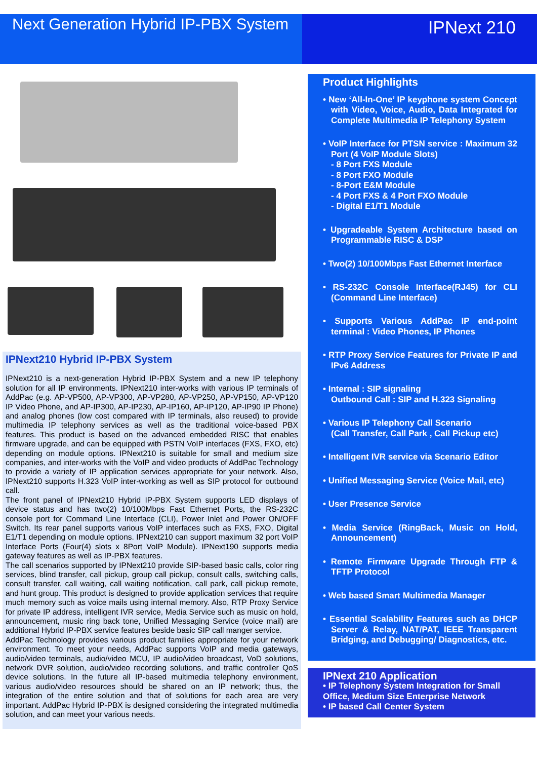Next Generation Hybrid IP-PBX System
IPNext 210
IPNext210 Hybrid IP-PBX System
IPNext210 is a next-generation Hybrid IP-PBX System and a new IP telephony solution for all IP environments. IPNext210 inter-works with various IP terminals of AddPac (e.g. AP-VP500, AP-VP300, AP-VP280, AP-VP250, AP-VP150, AP-VP120 IP Video Phone, and AP-IP300, AP-IP230, AP-IP160, AP-IP120, AP-IP90 IP Phone) and analog phones (low cost compared with IP terminals, also reused) to provide multimedia IP telephony services as well as the traditional voice-based PBX features. This product is based on the advanced embedded RISC that enables firmware upgrade, and can be equipped with PSTN VoIP interfaces (FXS, FXO, etc) depending on module options. IPNext210 is suitable for small and medium size companies, and inter-works with the VoIP and video products of AddPac Technology to provide a variety of IP application services appropriate for your network. Also, IPNext210 supports H.323 VoIP inter-working as well as SIP protocol for outbound call.
The front panel of IPNext210 Hybrid IP-PBX System supports LED displays of device status and has two(2) 10/100Mbps Fast Ethernet Ports, the RS-232C console port for Command Line Interface (CLI), Power Inlet and Power ON/OFF Switch. Its rear panel supports various VoIP interfaces such as FXS, FXO, Digital E1/T1 depending on module options. IPNext210 can support maximum 32 port VoIP Interface Ports (Four(4) slots x 8Port VoIP Module). IPNext190 supports media gateway features as well as IP-PBX features.
The call scenarios supported by IPNext210 provide SIP-based basic calls, color ring services, blind transfer, call pickup, group call pickup, consult calls, switching calls, consult transfer, call waiting, call waiting notification, call park, call pickup remote, and hunt group. This product is designed to provide application services that require much memory such as voice mails using internal memory. Also, RTP Proxy Service for private IP address, intelligent IVR service, Media Service such as music on hold, announcement, music ring back tone, Unified Messaging Service (voice mail) are additional Hybrid IP-PBX service features beside basic SIP call manger service.
AddPac Technology provides various product families appropriate for your network environment. To meet your needs, AddPac supports VoIP and media gateways, audio/video terminals, audio/video MCU, IP audio/video broadcast, VoD solutions, network DVR solution, audio/video recording solutions, and traffic controller QoS device solutions. In the future all IP-based multimedia telephony environment, various audio/video resources should be shared on an IP network; thus, the integration of the entire solution and that of solutions for each area are very important. AddPac Hybrid IP-PBX is designed considering the integrated multimedia solution, and can meet your various needs.
Product Highlights
• New ‘All-In-One’ IP keyphone system Concept with Video, Voice, Audio, Data Integrated for Complete Multimedia IP Telephony System
• VoIP Interface for PTSN service : Maximum 32 Port (4 VoIP Module Slots)
- 8 Port FXS Module
- 8 Port FXO Module
- 8-Port E&M Module
- 4 Port FXS & 4 Port FXO Module
- Digital E1/T1 Module
• Upgradeable System Architecture based on Programmable RISC & DSP
• Two(2) 10/100Mbps Fast Ethernet Interface
• RS-232C Console Interface(RJ45) for CLI (Command Line Interface)
• Supports Various AddPac IP end-point terminal : Video Phones, IP Phones
• RTP Proxy Service Features for Private IP and IPv6 Address
• Internal : SIP signaling
Outbound Call : SIP and H.323 Signaling
• Various IP Telephony Call Scenario
(Call Transfer, Call Park , Call Pickup etc)
• Intelligent IVR service via Scenario Editor
• Unified Messaging Service (Voice Mail, etc)
• User Presence Service
• Media Service (RingBack, Music on Hold, Announcement)
• Remote Firmware Upgrade Through FTP & TFTP Protocol
• Web based Smart Multimedia Manager
• Essential Scalability Features such as DHCP Server & Relay, NAT/PAT, IEEE Transparent Bridging, and Debugging/ Diagnostics, etc.
IPNext 210 Application
• IP Telephony System Integration for Small Office, Medium Size Enterprise Network
• IP based Call Center System